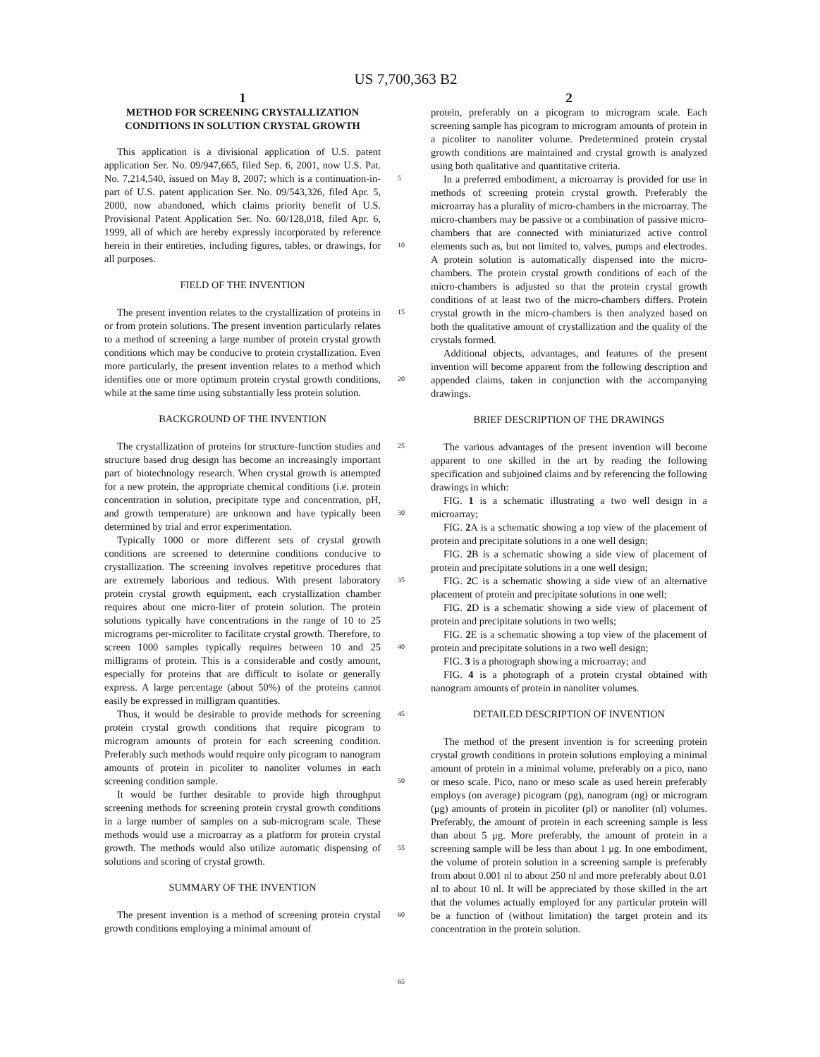US 7,700,363 B2
1
METHOD FOR SCREENING CRYSTALLIZATION CONDITIONS IN SOLUTION CRYSTAL GROWTH
This application is a divisional application of U.S. patent application Ser. No. 09/947,665, filed Sep. 6, 2001, now U.S. Pat. No. 7,214,540, issued on May 8, 2007; which is a continuation-in-part of U.S. patent application Ser. No. 09/543,326, filed Apr. 5, 2000, now abandoned, which claims priority benefit of U.S. Provisional Patent Application Ser. No. 60/128,018, filed Apr. 6, 1999, all of which are hereby expressly incorporated by reference herein in their entireties, including figures, tables, or drawings, for all purposes.
FIELD OF THE INVENTION
The present invention relates to the crystallization of proteins in or from protein solutions. The present invention particularly relates to a method of screening a large number of protein crystal growth conditions which may be conducive to protein crystallization. Even more particularly, the present invention relates to a method which identifies one or more optimum protein crystal growth conditions, while at the same time using substantially less protein solution.
BACKGROUND OF THE INVENTION
The crystallization of proteins for structure-function studies and structure based drug design has become an increasingly important part of biotechnology research. When crystal growth is attempted for a new protein, the appropriate chemical conditions (i.e. protein concentration in solution, precipitate type and concentration, pH, and growth temperature) are unknown and have typically been determined by trial and error experimentation.
Typically 1000 or more different sets of crystal growth conditions are screened to determine conditions conducive to crystallization. The screening involves repetitive procedures that are extremely laborious and tedious. With present laboratory protein crystal growth equipment, each crystallization chamber requires about one micro-liter of protein solution. The protein solutions typically have concentrations in the range of 10 to 25 micrograms per-microliter to facilitate crystal growth. Therefore, to screen 1000 samples typically requires between 10 and 25 milligrams of protein. This is a considerable and costly amount, especially for proteins that are difficult to isolate or generally express. A large percentage (about 50%) of the proteins cannot easily be expressed in milligram quantities.
Thus, it would be desirable to provide methods for screening protein crystal growth conditions that require picogram to microgram amounts of protein for each screening condition. Preferably such methods would require only picogram to nanogram amounts of protein in picoliter to nanoliter volumes in each screening condition sample.
It would be further desirable to provide high throughput screening methods for screening protein crystal growth conditions in a large number of samples on a sub-microgram scale. These methods would use a microarray as a platform for protein crystal growth. The methods would also utilize automatic dispensing of solutions and scoring of crystal growth.
SUMMARY OF THE INVENTION
The present invention is a method of screening protein crystal growth conditions employing a minimal amount of
5
10
15
20
25
30
35
40
45
50
55
60
65
2
protein, preferably on a picogram to microgram scale. Each screening sample has picogram to microgram amounts of protein in a picoliter to nanoliter volume. Predetermined protein crystal growth conditions are maintained and crystal growth is analyzed using both qualitative and quantitative criteria.
In a preferred embodiment, a microarray is provided for use in methods of screening protein crystal growth. Preferably the microarray has a plurality of micro-chambers in the microarray. The micro-chambers may be passive or a combination of passive micro-chambers that are connected with miniaturized active control elements such as, but not limited to, valves, pumps and electrodes. A protein solution is automatically dispensed into the micro-chambers. The protein crystal growth conditions of each of the micro-chambers is adjusted so that the protein crystal growth conditions of at least two of the micro-chambers differs. Protein crystal growth in the micro-chambers is then analyzed based on both the qualitative amount of crystallization and the quality of the crystals formed.
Additional objects, advantages, and features of the present invention will become apparent from the following description and appended claims, taken in conjunction with the accompanying drawings.
BRIEF DESCRIPTION OF THE DRAWINGS
The various advantages of the present invention will become apparent to one skilled in the art by reading the following specification and subjoined claims and by referencing the following drawings in which:
FIG. 1 is a schematic illustrating a two well design in a microarray;
FIG. 2 A is a schematic showing a top view of the placement of protein and precipitate solutions in a one well design;
FIG. 2 B is a schematic showing a side view of placement of protein and precipitate solutions in a one well design;
FIG. 2 C is a schematic showing a side view of an alternative placement of protein and precipitate solutions in one well;
FIG. 2 D is a schematic showing a side view of placement of protein and precipitate solutions in two wells;
FIG. 2 E is a schematic showing a top view of the placement of protein and precipitate solutions in a two well design;
FIG. 3 is a photograph showing a microarray; and
FIG. 4 is a photograph of a protein crystal obtained with nanogram amounts of protein in nanoliter volumes.
DETAILED DESCRIPTION OF INVENTION
The method of the present invention is for screening protein crystal growth conditions in protein solutions employing a minimal amount of protein in a minimal volume, preferably on a pico, nano or meso scale. Pico, nano or meso scale as used herein preferably employs (on average) picogram (pg), nanogram (ng) or microgram (μg) amounts of protein in picoliter (pl) or nanoliter (nl) volumes. Preferably, the amount of protein in each screening sample is less than about 5 μg. More preferably, the amount of protein in a screening sample will be less than about 1 μg. In one embodiment, the volume of protein solution in a screening sample is preferably from about 0.001 nl to about 250 nl and more preferably about 0.01 nl to about 10 nl. It will be appreciated by those skilled in the art that the volumes actually employed for any particular protein will be a function of (without limitation) the target protein and its concentration in the protein solution.